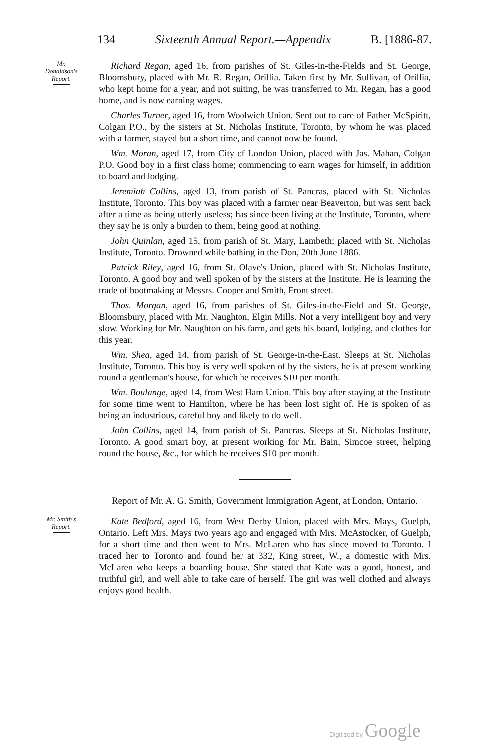134 Sixteenth Annual Report.—Appendix B. [1886-87.
Mr.
Donaldson's
Report.
Richard Regan, aged 16, from parishes of St. Giles-in-the-Fields and St. George, Bloomsbury, placed with Mr. R. Regan, Orillia. Taken first by Mr. Sullivan, of Orillia, who kept home for a year, and not suiting, he was transferred to Mr. Regan, has a good home, and is now earning wages.
Charles Turner, aged 16, from Woolwich Union. Sent out to care of Father McSpiritt, Colgan P.O., by the sisters at St. Nicholas Institute, Toronto, by whom he was placed with a farmer, stayed but a short time, and cannot now be found.
Wm. Moran, aged 17, from City of London Union, placed with Jas. Mahan, Colgan P.O. Good boy in a first class home; commencing to earn wages for himself, in addition to board and lodging.
Jeremiah Collins, aged 13, from parish of St. Pancras, placed with St. Nicholas Institute, Toronto. This boy was placed with a farmer near Beaverton, but was sent back after a time as being utterly useless; has since been living at the Institute, Toronto, where they say he is only a burden to them, being good at nothing.
John Quinlan, aged 15, from parish of St. Mary, Lambeth; placed with St. Nicholas Institute, Toronto. Drowned while bathing in the Don, 20th June 1886.
Patrick Riley, aged 16, from St. Olave's Union, placed with St. Nicholas Institute, Toronto. A good boy and well spoken of by the sisters at the Institute. He is learning the trade of bootmaking at Messrs. Cooper and Smith, Front street.
Thos. Morgan, aged 16, from parishes of St. Giles-in-the-Field and St. George, Bloomsbury, placed with Mr. Naughton, Elgin Mills. Not a very intelligent boy and very slow. Working for Mr. Naughton on his farm, and gets his board, lodging, and clothes for this year.
Wm. Shea, aged 14, from parish of St. George-in-the-East. Sleeps at St. Nicholas Institute, Toronto. This boy is very well spoken of by the sisters, he is at present working round a gentleman's house, for which he receives $10 per month.
Wm. Boulange, aged 14, from West Ham Union. This boy after staying at the Institute for some time went to Hamilton, where he has been lost sight of. He is spoken of as being an industrious, careful boy and likely to do well.
John Collins, aged 14, from parish of St. Pancras. Sleeps at St. Nicholas Institute, Toronto. A good smart boy, at present working for Mr. Bain, Simcoe street, helping round the house, &c., for which he receives $10 per month.
Report of Mr. A. G. Smith, Government Immigration Agent, at London, Ontario.
Mr. Smith's
Report.
Kate Bedford, aged 16, from West Derby Union, placed with Mrs. Mays, Guelph, Ontario. Left Mrs. Mays two years ago and engaged with Mrs. McAstocker, of Guelph, for a short time and then went to Mrs. McLaren who has since moved to Toronto. I traced her to Toronto and found her at 332, King street, W., a domestic with Mrs. McLaren who keeps a boarding house. She stated that Kate was a good, honest, and truthful girl, and well able to take care of herself. The girl was well clothed and always enjoys good health.
Digitized by Google